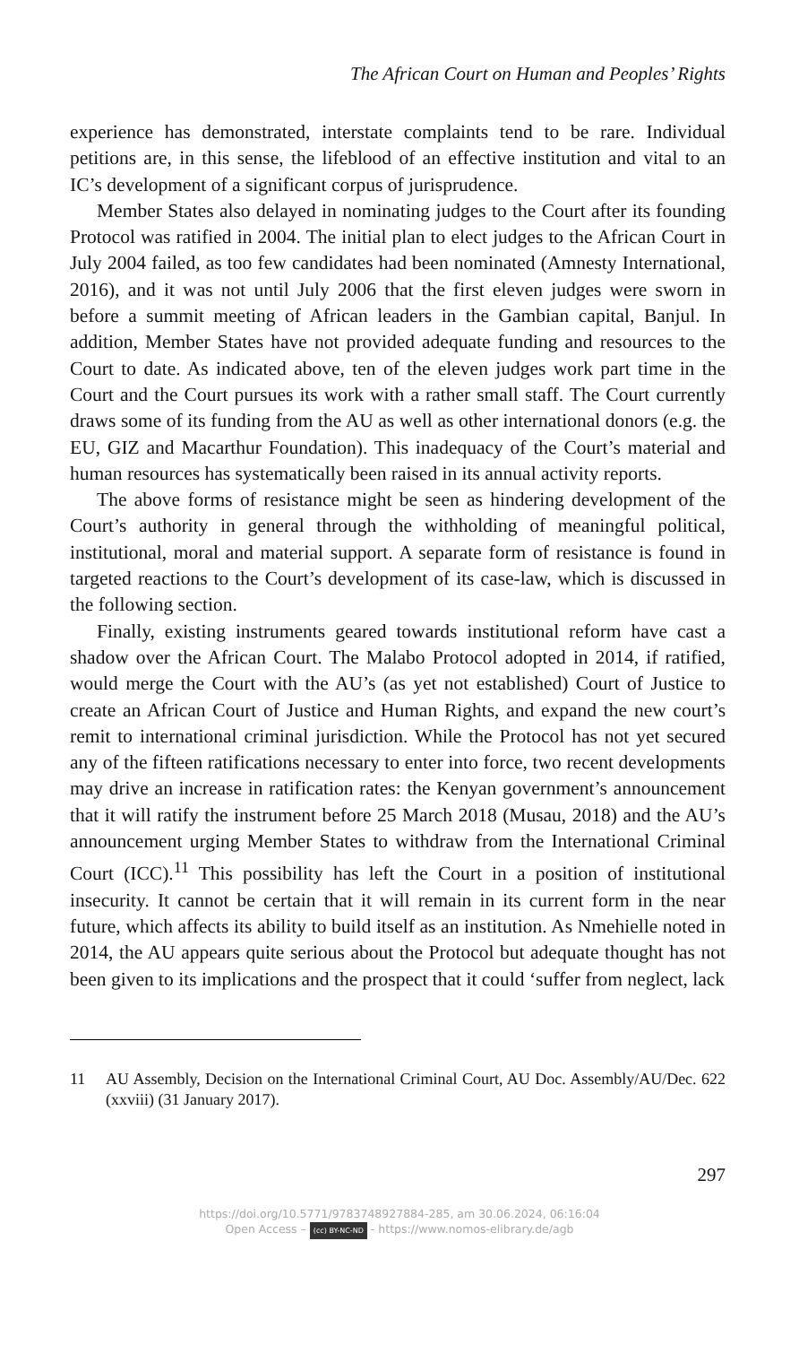The African Court on Human and Peoples’ Rights
experience has demonstrated, interstate complaints tend to be rare. Individual petitions are, in this sense, the lifeblood of an effective institution and vital to an IC’s development of a significant corpus of jurisprudence.
Member States also delayed in nominating judges to the Court after its founding Protocol was ratified in 2004. The initial plan to elect judges to the African Court in July 2004 failed, as too few candidates had been nominated (Amnesty International, 2016), and it was not until July 2006 that the first eleven judges were sworn in before a summit meeting of African leaders in the Gambian capital, Banjul. In addition, Member States have not provided adequate funding and resources to the Court to date. As indicated above, ten of the eleven judges work part time in the Court and the Court pursues its work with a rather small staff. The Court currently draws some of its funding from the AU as well as other international donors (e.g. the EU, GIZ and Macarthur Foundation). This inadequacy of the Court’s material and human resources has systematically been raised in its annual activity reports.
The above forms of resistance might be seen as hindering development of the Court’s authority in general through the withholding of meaningful political, institutional, moral and material support. A separate form of resistance is found in targeted reactions to the Court’s development of its case-law, which is discussed in the following section.
Finally, existing instruments geared towards institutional reform have cast a shadow over the African Court. The Malabo Protocol adopted in 2014, if ratified, would merge the Court with the AU’s (as yet not established) Court of Justice to create an African Court of Justice and Human Rights, and expand the new court’s remit to international criminal jurisdiction. While the Protocol has not yet secured any of the fifteen ratifications necessary to enter into force, two recent developments may drive an increase in ratification rates: the Kenyan government’s announcement that it will ratify the instrument before 25 March 2018 (Musau, 2018) and the AU’s announcement urging Member States to withdraw from the International Criminal Court (ICC).<sup>11</sup> This possibility has left the Court in a position of institutional insecurity. It cannot be certain that it will remain in its current form in the near future, which affects its ability to build itself as an institution. As Nmehielle noted in 2014, the AU appears quite serious about the Protocol but adequate thought has not been given to its implications and the prospect that it could ‘suffer from neglect, lack
11 AU Assembly, Decision on the International Criminal Court, AU Doc. Assembly/AU/Dec. 622 (xxviii) (31 January 2017).
297
https://doi.org/10.5771/9783748927884-285, am 30.06.2024, 06:16:04
Open Access – (cc) BY-NC-ND - https://www.nomos-elibrary.de/agb